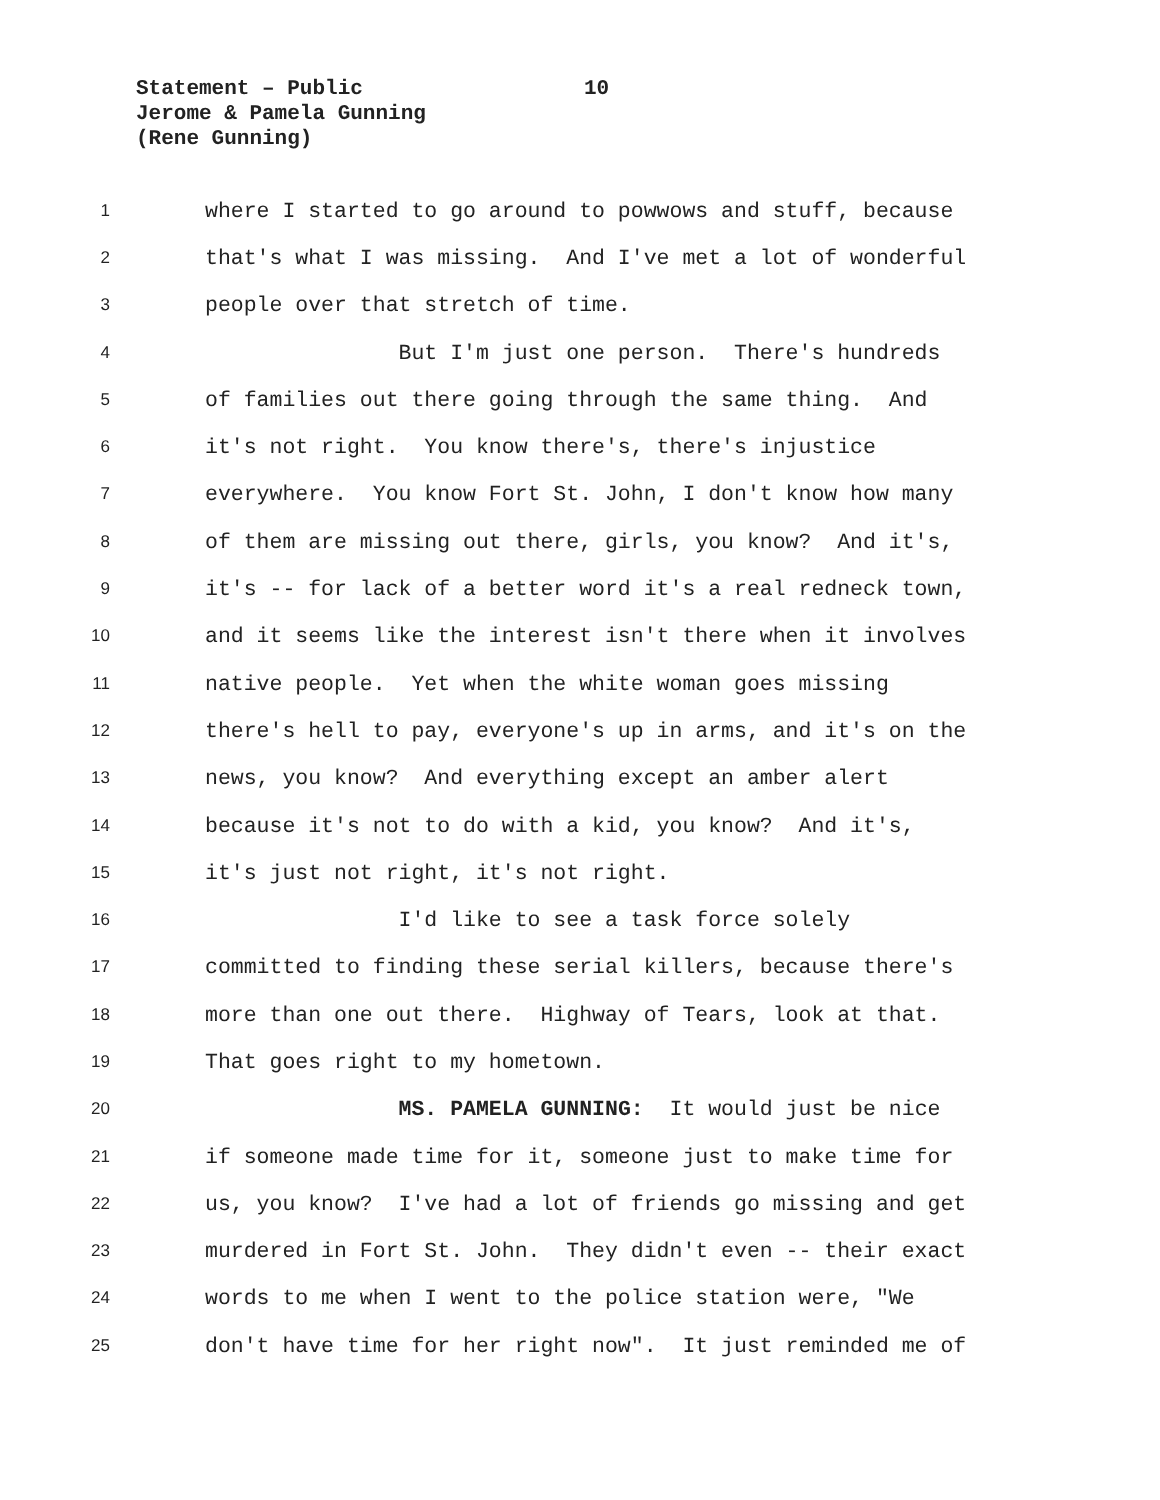Statement – Public 10
Jerome & Pamela Gunning
(Rene Gunning)
1 where I started to go around to powwows and stuff, because
2 that's what I was missing. And I've met a lot of wonderful
3 people over that stretch of time.
4 But I'm just one person. There's hundreds
5 of families out there going through the same thing. And
6 it's not right. You know there's, there's injustice
7 everywhere. You know Fort St. John, I don't know how many
8 of them are missing out there, girls, you know? And it's,
9 it's -- for lack of a better word it's a real redneck town,
10 and it seems like the interest isn't there when it involves
11 native people. Yet when the white woman goes missing
12 there's hell to pay, everyone's up in arms, and it's on the
13 news, you know? And everything except an amber alert
14 because it's not to do with a kid, you know? And it's,
15 it's just not right, it's not right.
16 I'd like to see a task force solely
17 committed to finding these serial killers, because there's
18 more than one out there. Highway of Tears, look at that.
19 That goes right to my hometown.
20 MS. PAMELA GUNNING: It would just be nice
21 if someone made time for it, someone just to make time for
22 us, you know? I've had a lot of friends go missing and get
23 murdered in Fort St. John. They didn't even -- their exact
24 words to me when I went to the police station were, "We
25 don't have time for her right now". It just reminded me of